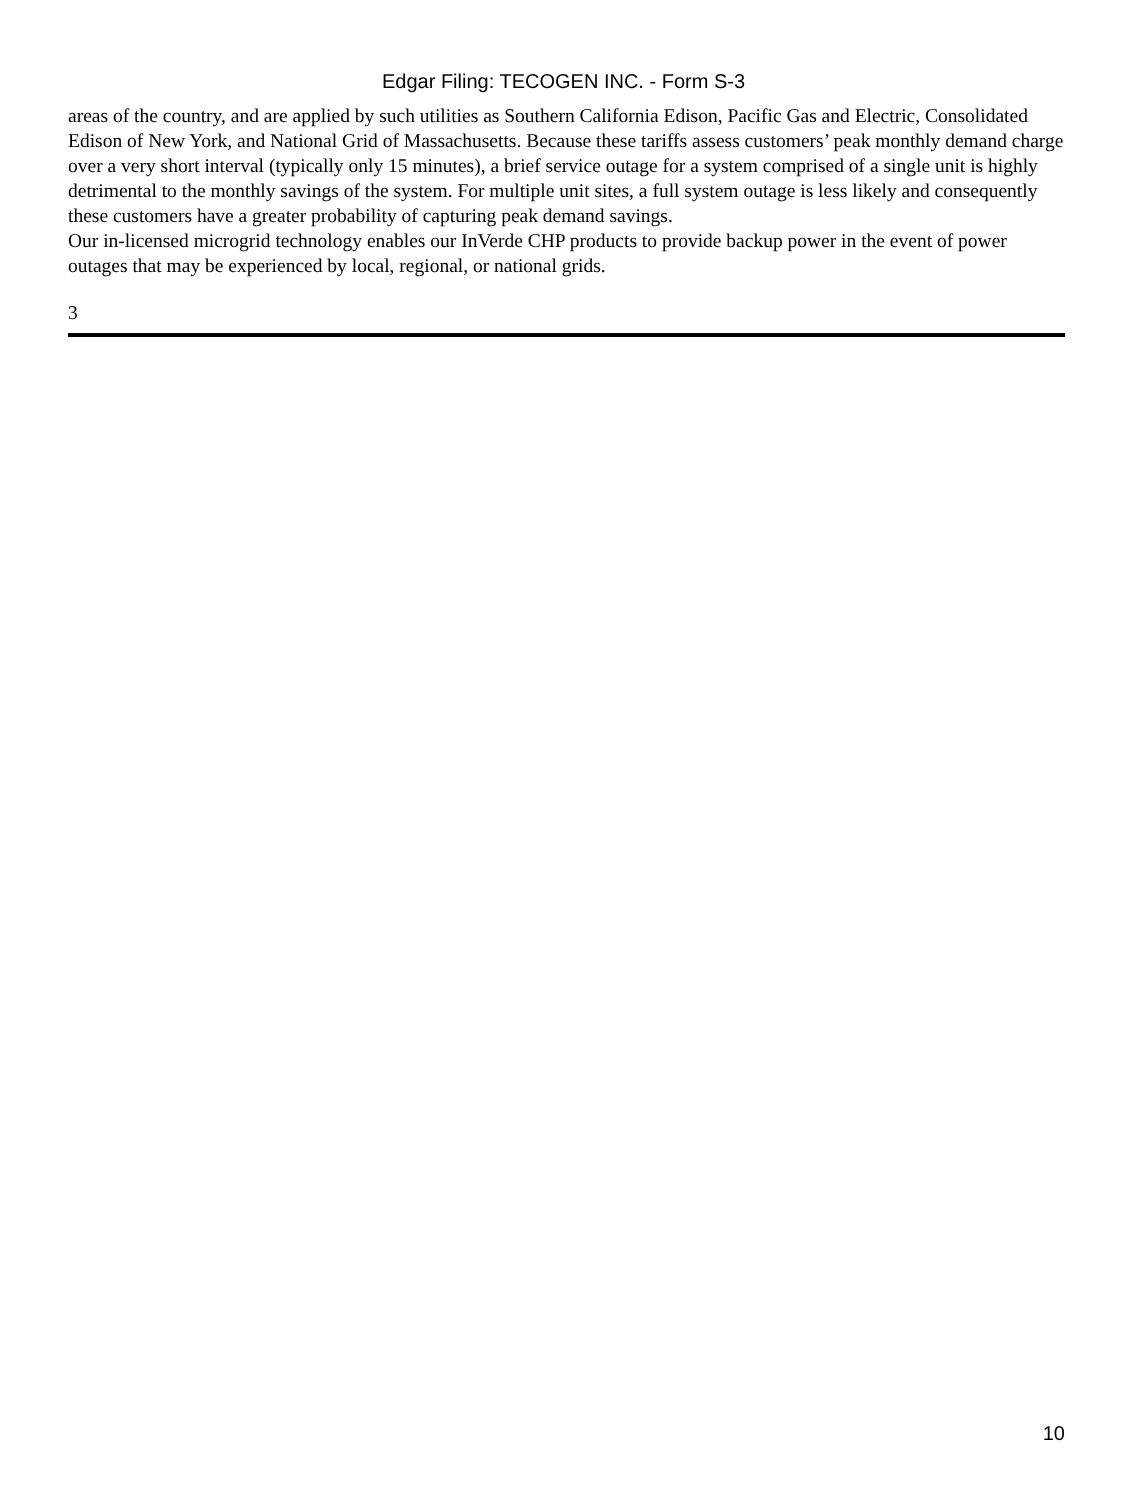Edgar Filing: TECOGEN INC. - Form S-3
areas of the country, and are applied by such utilities as Southern California Edison, Pacific Gas and Electric, Consolidated Edison of New York, and National Grid of Massachusetts. Because these tariffs assess customers’ peak monthly demand charge over a very short interval (typically only 15 minutes), a brief service outage for a system comprised of a single unit is highly detrimental to the monthly savings of the system. For multiple unit sites, a full system outage is less likely and consequently these customers have a greater probability of capturing peak demand savings.
Our in-licensed microgrid technology enables our InVerde CHP products to provide backup power in the event of power outages that may be experienced by local, regional, or national grids.
3
10